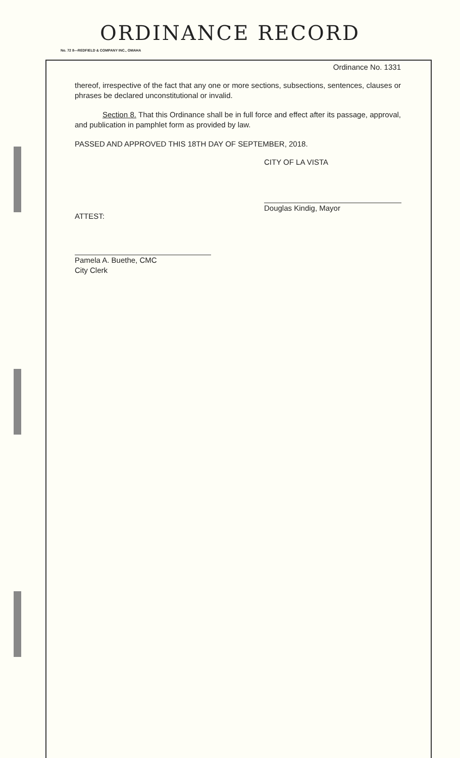ORDINANCE RECORD
No. 72 8—REDFIELD & COMPANY INC., OMAHA
Ordinance No. 1331
thereof, irrespective of the fact that any one or more sections, subsections, sentences, clauses or phrases be declared unconstitutional or invalid.
Section 8. That this Ordinance shall be in full force and effect after its passage, approval, and publication in pamphlet form as provided by law.
PASSED AND APPROVED THIS 18TH DAY OF SEPTEMBER, 2018.
CITY OF LA VISTA
Douglas Kindig, Mayor
ATTEST:
Pamela A. Buethe, CMC
City Clerk